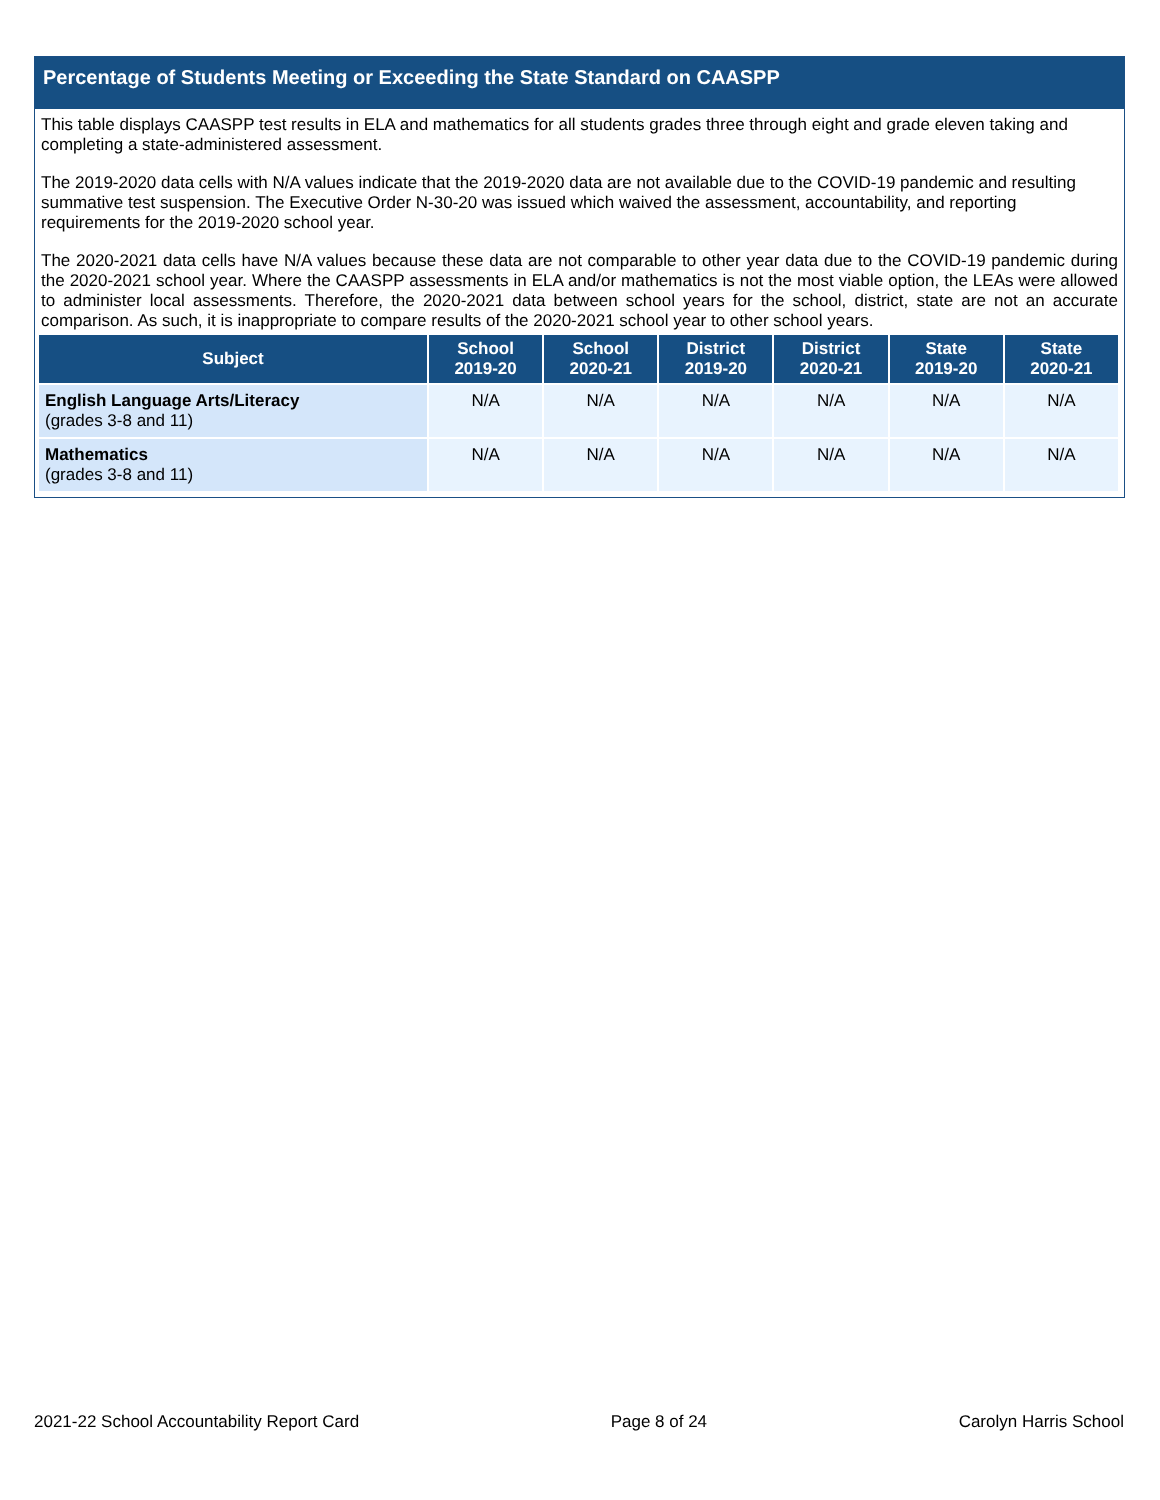Percentage of Students Meeting or Exceeding the State Standard on CAASPP
This table displays CAASPP test results in ELA and mathematics for all students grades three through eight and grade eleven taking and completing a state-administered assessment.
The 2019-2020 data cells with N/A values indicate that the 2019-2020 data are not available due to the COVID-19 pandemic and resulting summative test suspension. The Executive Order N-30-20 was issued which waived the assessment, accountability, and reporting requirements for the 2019-2020 school year.
The 2020-2021 data cells have N/A values because these data are not comparable to other year data due to the COVID-19 pandemic during the 2020-2021 school year. Where the CAASPP assessments in ELA and/or mathematics is not the most viable option, the LEAs were allowed to administer local assessments. Therefore, the 2020-2021 data between school years for the school, district, state are not an accurate comparison. As such, it is inappropriate to compare results of the 2020-2021 school year to other school years.
| Subject | School 2019-20 | School 2020-21 | District 2019-20 | District 2020-21 | State 2019-20 | State 2020-21 |
| --- | --- | --- | --- | --- | --- | --- |
| English Language Arts/Literacy (grades 3-8 and 11) | N/A | N/A | N/A | N/A | N/A | N/A |
| Mathematics (grades 3-8 and 11) | N/A | N/A | N/A | N/A | N/A | N/A |
2021-22 School Accountability Report Card Page 8 of 24 Carolyn Harris School